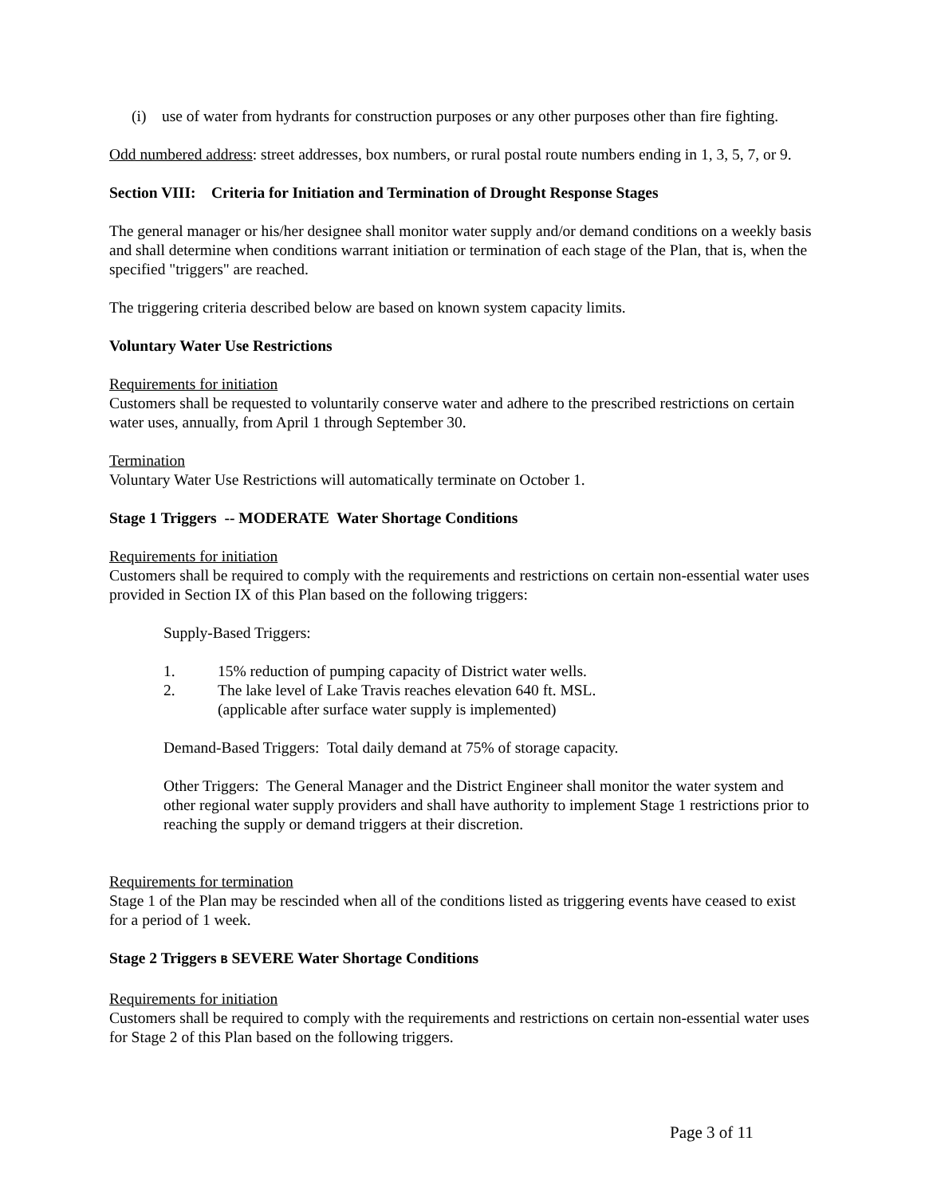(i) use of water from hydrants for construction purposes or any other purposes other than fire fighting.
Odd numbered address: street addresses, box numbers, or rural postal route numbers ending in 1, 3, 5, 7, or 9.
Section VIII: Criteria for Initiation and Termination of Drought Response Stages
The general manager or his/her designee shall monitor water supply and/or demand conditions on a weekly basis and shall determine when conditions warrant initiation or termination of each stage of the Plan, that is, when the specified "triggers" are reached.
The triggering criteria described below are based on known system capacity limits.
Voluntary Water Use Restrictions
Requirements for initiation
Customers shall be requested to voluntarily conserve water and adhere to the prescribed restrictions on certain water uses, annually, from April 1 through September 30.
Termination
Voluntary Water Use Restrictions will automatically terminate on October 1.
Stage 1 Triggers -- MODERATE Water Shortage Conditions
Requirements for initiation
Customers shall be required to comply with the requirements and restrictions on certain non-essential water uses provided in Section IX of this Plan based on the following triggers:
Supply-Based Triggers:
1. 15% reduction of pumping capacity of District water wells.
2. The lake level of Lake Travis reaches elevation 640 ft. MSL.
(applicable after surface water supply is implemented)
Demand-Based Triggers: Total daily demand at 75% of storage capacity.
Other Triggers: The General Manager and the District Engineer shall monitor the water system and other regional water supply providers and shall have authority to implement Stage 1 restrictions prior to reaching the supply or demand triggers at their discretion.
Requirements for termination
Stage 1 of the Plan may be rescinded when all of the conditions listed as triggering events have ceased to exist for a period of 1 week.
Stage 2 Triggers B SEVERE Water Shortage Conditions
Requirements for initiation
Customers shall be required to comply with the requirements and restrictions on certain non-essential water uses for Stage 2 of this Plan based on the following triggers.
Page 3 of 11